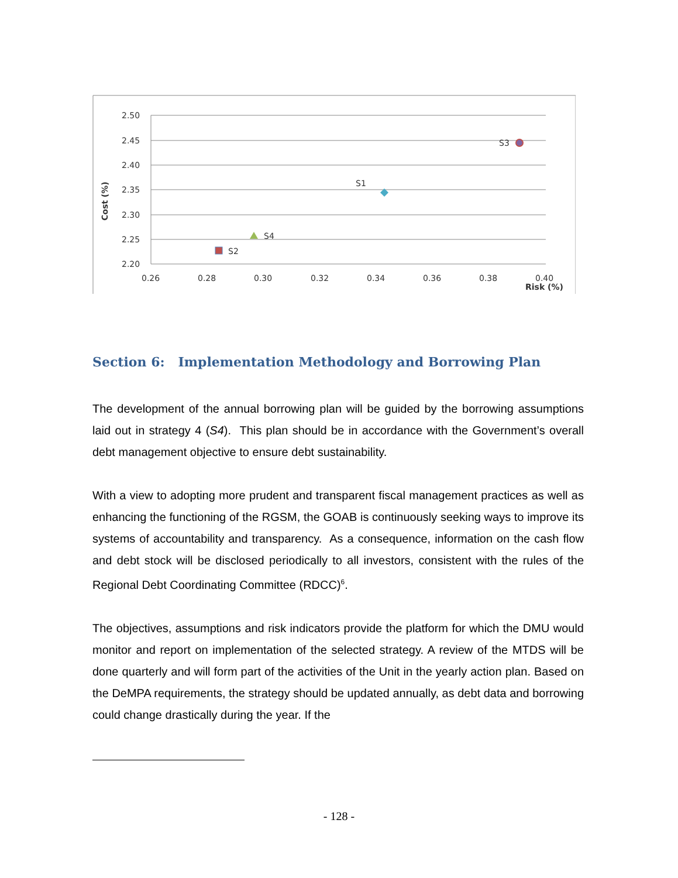2.50
2.45
2.40
2.35
2.30
2.25
2.20
0.26
0.28
0.30
0.32
0.34
0.36
0.38
0.40
Risk (%)
Cost (%)
S3
S1
S4
S2
Section 6: Implementation Methodology and Borrowing Plan
The development of the annual borrowing plan will be guided by the borrowing assumptions laid out in strategy 4 (S4). This plan should be in accordance with the Government’s overall debt management objective to ensure debt sustainability.
With a view to adopting more prudent and transparent fiscal management practices as well as enhancing the functioning of the RGSM, the GOAB is continuously seeking ways to improve its systems of accountability and transparency. As a consequence, information on the cash flow and debt stock will be disclosed periodically to all investors, consistent with the rules of the Regional Debt Coordinating Committee (RDCC)<sup>6</sup>.
The objectives, assumptions and risk indicators provide the platform for which the DMU would monitor and report on implementation of the selected strategy. A review of the MTDS will be done quarterly and will form part of the activities of the Unit in the yearly action plan. Based on the DeMPA requirements, the strategy should be updated annually, as debt data and borrowing could change drastically during the year. If the
- 128 -